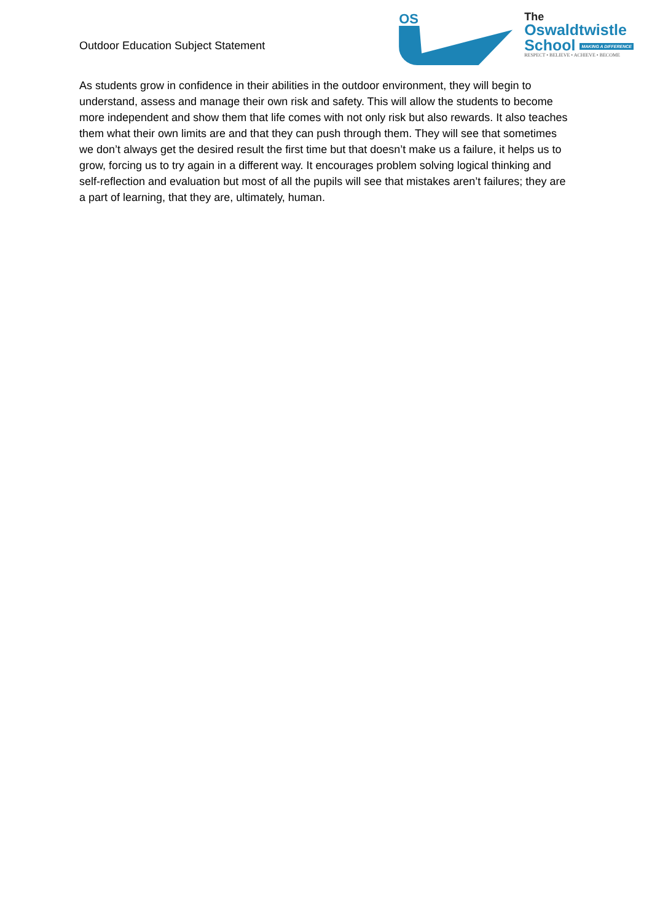Outdoor Education Subject Statement
OS
The
Oswaldtwistle
School MAKING A DIFFERENCE
RESPECT • BELIEVE • ACHIEVE • BECOME
As students grow in confidence in their abilities in the outdoor environment, they will begin to understand, assess and manage their own risk and safety. This will allow the students to become more independent and show them that life comes with not only risk but also rewards. It also teaches them what their own limits are and that they can push through them. They will see that sometimes we don’t always get the desired result the first time but that doesn’t make us a failure, it helps us to grow, forcing us to try again in a different way. It encourages problem solving logical thinking and self-reflection and evaluation but most of all the pupils will see that mistakes aren’t failures; they are a part of learning, that they are, ultimately, human.